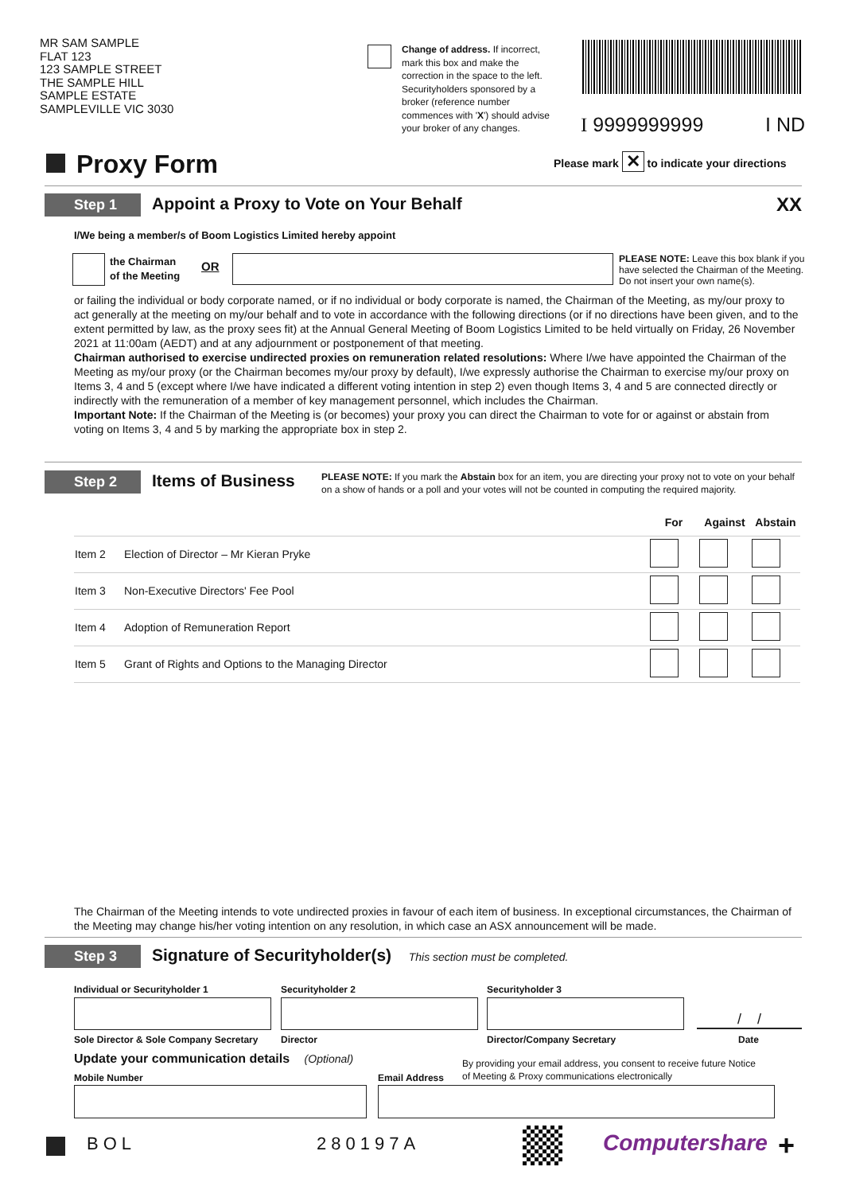MR SAM SAMPLE
FLAT 123
123 SAMPLE STREET
THE SAMPLE HILL
SAMPLE ESTATE
SAMPLEVILLE VIC 3030
Change of address. If incorrect, mark this box and make the correction in the space to the left. Securityholders sponsored by a broker (reference number commences with 'X') should advise your broker of any changes.
I 9999999999 I ND
Proxy Form
Please mark ✕ to indicate your directions
Step 1
Appoint a Proxy to Vote on Your Behalf
XX
I/We being a member/s of Boom Logistics Limited hereby appoint
the Chairman
of the Meeting
OR
PLEASE NOTE: Leave this box blank if you have selected the Chairman of the Meeting. Do not insert your own name(s).
or failing the individual or body corporate named, or if no individual or body corporate is named, the Chairman of the Meeting, as my/our proxy to act generally at the meeting on my/our behalf and to vote in accordance with the following directions (or if no directions have been given, and to the extent permitted by law, as the proxy sees fit) at the Annual General Meeting of Boom Logistics Limited to be held virtually on Friday, 26 November 2021 at 11:00am (AEDT) and at any adjournment or postponement of that meeting.
Chairman authorised to exercise undirected proxies on remuneration related resolutions: Where I/we have appointed the Chairman of the Meeting as my/our proxy (or the Chairman becomes my/our proxy by default), I/we expressly authorise the Chairman to exercise my/our proxy on Items 3, 4 and 5 (except where I/we have indicated a different voting intention in step 2) even though Items 3, 4 and 5 are connected directly or indirectly with the remuneration of a member of key management personnel, which includes the Chairman.
Important Note: If the Chairman of the Meeting is (or becomes) your proxy you can direct the Chairman to vote for or against or abstain from voting on Items 3, 4 and 5 by marking the appropriate box in step 2.
Step 2
Items of Business
PLEASE NOTE: If you mark the Abstain box for an item, you are directing your proxy not to vote on your behalf on a show of hands or a poll and your votes will not be counted in computing the required majority.
| | | For | Against | Abstain |
| --- | --- | --- | --- | --- |
| Item 2 | Election of Director – Mr Kieran Pryke | | | |
| Item 3 | Non-Executive Directors' Fee Pool | | | |
| Item 4 | Adoption of Remuneration Report | | | |
| Item 5 | Grant of Rights and Options to the Managing Director | | | |
The Chairman of the Meeting intends to vote undirected proxies in favour of each item of business. In exceptional circumstances, the Chairman of the Meeting may change his/her voting intention on any resolution, in which case an ASX announcement will be made.
Step 3
Signature of Securityholder(s)
This section must be completed.
Individual or Securityholder 1 Securityholder 2 Securityholder 3
/ /
Sole Director & Sole Company Secretary
Director Director/Company Secretary Date
Update your communication details (Optional)
By providing your email address, you consent to receive future Notice
of Meeting & Proxy communications electronically
Mobile Number Email Address
BOL 280197A Computershare +